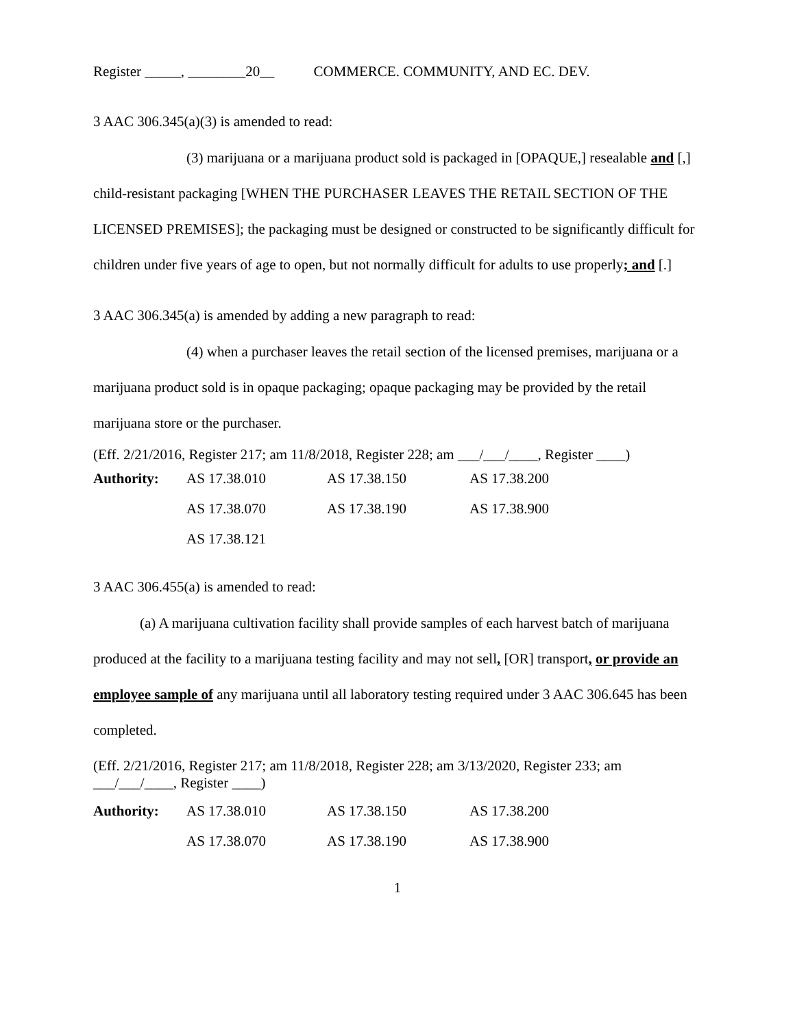Register _____, ________20__ COMMERCE. COMMUNITY, AND EC. DEV.
3 AAC 306.345(a)(3) is amended to read:
(3) marijuana or a marijuana product sold is packaged in [OPAQUE,] resealable and [,] child-resistant packaging [WHEN THE PURCHASER LEAVES THE RETAIL SECTION OF THE LICENSED PREMISES]; the packaging must be designed or constructed to be significantly difficult for children under five years of age to open, but not normally difficult for adults to use properly; and [.]
3 AAC 306.345(a) is amended by adding a new paragraph to read:
(4) when a purchaser leaves the retail section of the licensed premises, marijuana or a marijuana product sold is in opaque packaging; opaque packaging may be provided by the retail marijuana store or the purchaser.
(Eff. 2/21/2016, Register 217; am 11/8/2018, Register 228; am ___/___/____, Register ____)
| Authority: | AS 17.38.010 | AS 17.38.150 | AS 17.38.200 |
| | AS 17.38.070 | AS 17.38.190 | AS 17.38.900 |
| | AS 17.38.121 | | |
3 AAC 306.455(a) is amended to read:
(a) A marijuana cultivation facility shall provide samples of each harvest batch of marijuana produced at the facility to a marijuana testing facility and may not sell, [OR] transport, or provide an employee sample of any marijuana until all laboratory testing required under 3 AAC 306.645 has been completed.
(Eff. 2/21/2016, Register 217; am 11/8/2018, Register 228; am 3/13/2020, Register 233; am ___/___/____, Register ____)
| Authority: | AS 17.38.010 | AS 17.38.150 | AS 17.38.200 |
| | AS 17.38.070 | AS 17.38.190 | AS 17.38.900 |
1